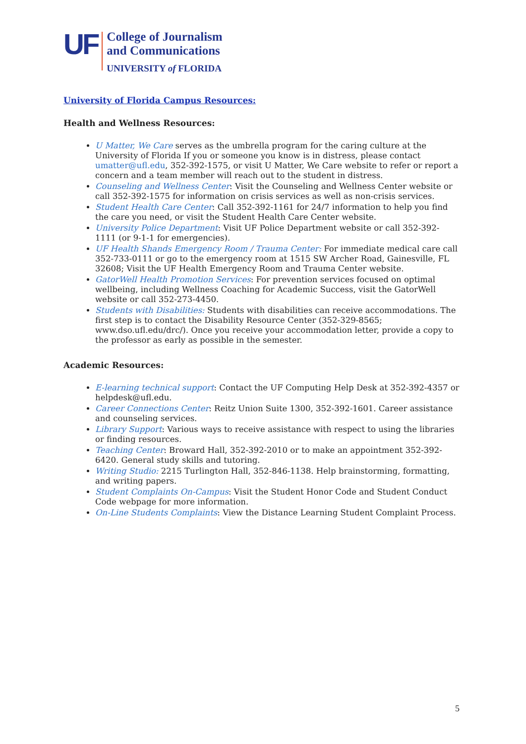UF
College of Journalism
and Communications
UNIVERSITY of FLORIDA
University of Florida Campus Resources:
Health and Wellness Resources:
U Matter, We Care serves as the umbrella program for the caring culture at the University of Florida If you or someone you know is in distress, please contact umatter@ufl.edu, 352-392-1575, or visit U Matter, We Care website to refer or report a concern and a team member will reach out to the student in distress.
Counseling and Wellness Center: Visit the Counseling and Wellness Center website or call 352-392-1575 for information on crisis services as well as non-crisis services.
Student Health Care Center: Call 352-392-1161 for 24/7 information to help you find the care you need, or visit the Student Health Care Center website.
University Police Department: Visit UF Police Department website or call 352-392-1111 (or 9-1-1 for emergencies).
UF Health Shands Emergency Room / Trauma Center: For immediate medical care call 352-733-0111 or go to the emergency room at 1515 SW Archer Road, Gainesville, FL 32608; Visit the UF Health Emergency Room and Trauma Center website.
GatorWell Health Promotion Services: For prevention services focused on optimal wellbeing, including Wellness Coaching for Academic Success, visit the GatorWell website or call 352-273-4450.
Students with Disabilities: Students with disabilities can receive accommodations. The first step is to contact the Disability Resource Center (352-329-8565; www.dso.ufl.edu/drc/). Once you receive your accommodation letter, provide a copy to the professor as early as possible in the semester.
Academic Resources:
E-learning technical support: Contact the UF Computing Help Desk at 352-392-4357 or helpdesk@ufl.edu.
Career Connections Center: Reitz Union Suite 1300, 352-392-1601. Career assistance and counseling services.
Library Support: Various ways to receive assistance with respect to using the libraries or finding resources.
Teaching Center: Broward Hall, 352-392-2010 or to make an appointment 352-392-6420. General study skills and tutoring.
Writing Studio: 2215 Turlington Hall, 352-846-1138. Help brainstorming, formatting, and writing papers.
Student Complaints On-Campus: Visit the Student Honor Code and Student Conduct Code webpage for more information.
On-Line Students Complaints: View the Distance Learning Student Complaint Process.
5